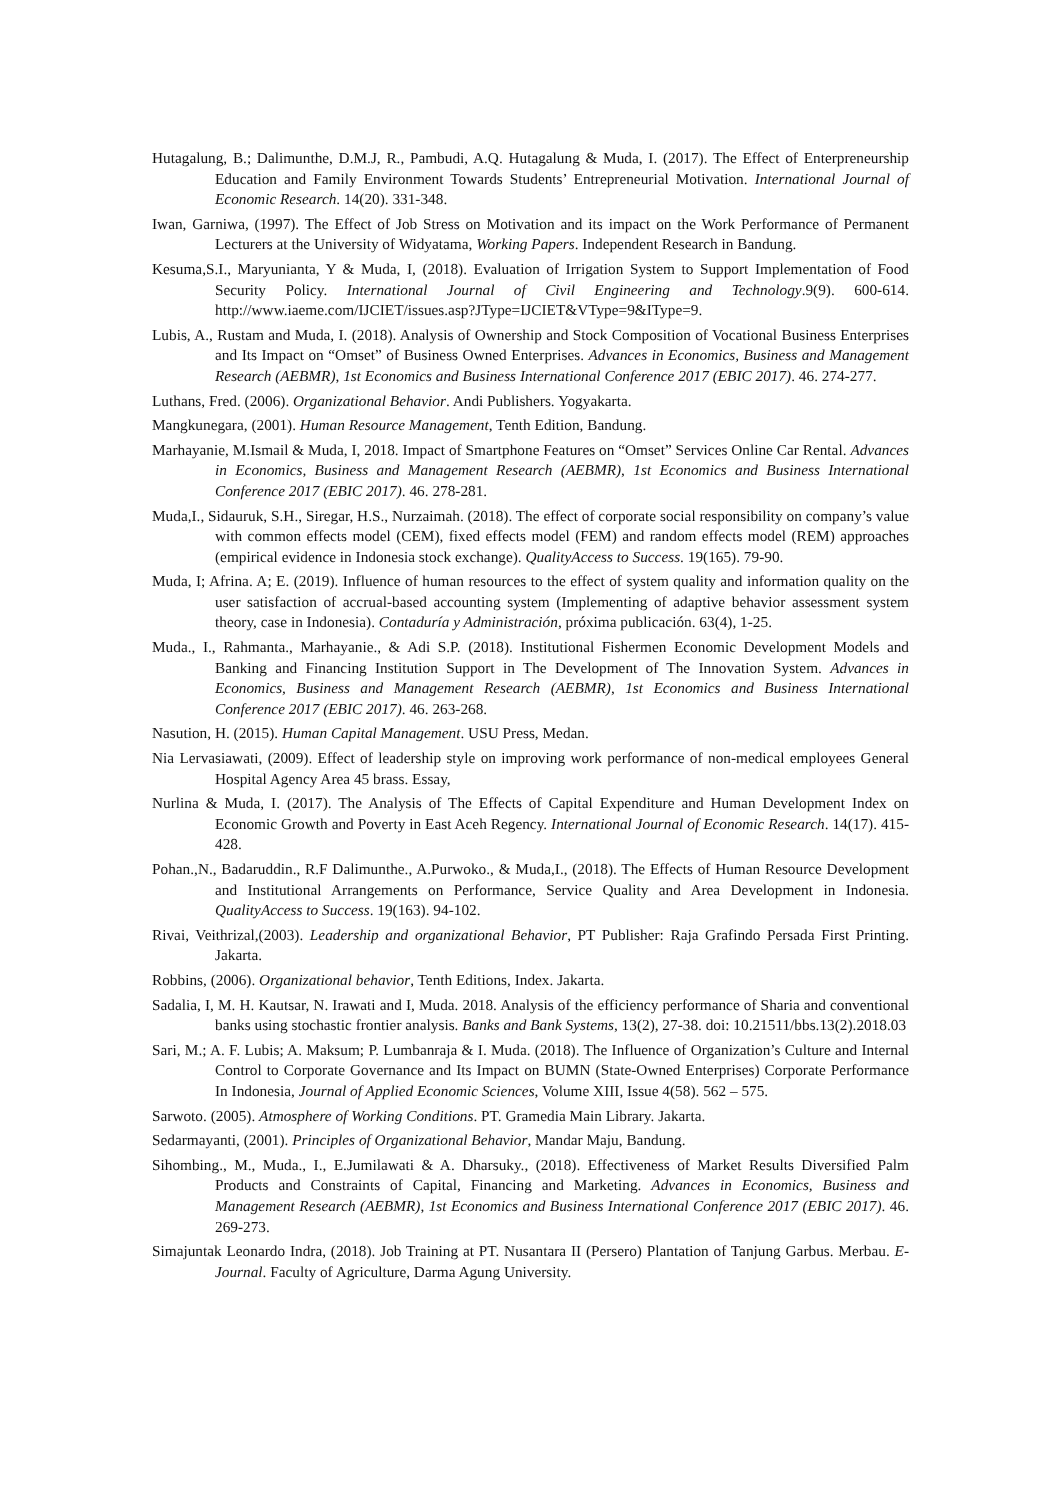Hutagalung, B.; Dalimunthe, D.M.J, R., Pambudi, A.Q. Hutagalung & Muda, I. (2017). The Effect of Enterpreneurship Education and Family Environment Towards Students’ Entrepreneurial Motivation. International Journal of Economic Research. 14(20). 331-348.
Iwan, Garniwa, (1997). The Effect of Job Stress on Motivation and its impact on the Work Performance of Permanent Lecturers at the University of Widyatama, Working Papers. Independent Research in Bandung.
Kesuma,S.I., Maryunianta, Y & Muda, I, (2018). Evaluation of Irrigation System to Support Implementation of Food Security Policy. International Journal of Civil Engineering and Technology.9(9). 600-614. http://www.iaeme.com/IJCIET/issues.asp?JType=IJCIET&VType=9&IType=9.
Lubis, A., Rustam and Muda, I. (2018). Analysis of Ownership and Stock Composition of Vocational Business Enterprises and Its Impact on “Omset” of Business Owned Enterprises. Advances in Economics, Business and Management Research (AEBMR), 1st Economics and Business International Conference 2017 (EBIC 2017). 46. 274-277.
Luthans, Fred. (2006). Organizational Behavior. Andi Publishers. Yogyakarta.
Mangkunegara, (2001). Human Resource Management, Tenth Edition, Bandung.
Marhayanie, M.Ismail & Muda, I, 2018. Impact of Smartphone Features on “Omset” Services Online Car Rental. Advances in Economics, Business and Management Research (AEBMR), 1st Economics and Business International Conference 2017 (EBIC 2017). 46. 278-281.
Muda,I., Sidauruk, S.H., Siregar, H.S., Nurzaimah. (2018). The effect of corporate social responsibility on company’s value with common effects model (CEM), fixed effects model (FEM) and random effects model (REM) approaches (empirical evidence in Indonesia stock exchange). QualityAccess to Success. 19(165). 79-90.
Muda, I; Afrina. A; E. (2019). Influence of human resources to the effect of system quality and information quality on the user satisfaction of accrual-based accounting system (Implementing of adaptive behavior assessment system theory, case in Indonesia). Contaduría y Administración, próxima publicación. 63(4), 1-25.
Muda., I., Rahmanta., Marhayanie., & Adi S.P. (2018). Institutional Fishermen Economic Development Models and Banking and Financing Institution Support in The Development of The Innovation System. Advances in Economics, Business and Management Research (AEBMR), 1st Economics and Business International Conference 2017 (EBIC 2017). 46. 263-268.
Nasution, H. (2015). Human Capital Management. USU Press, Medan.
Nia Lervasiawati, (2009). Effect of leadership style on improving work performance of non-medical employees General Hospital Agency Area 45 brass. Essay,
Nurlina & Muda, I. (2017). The Analysis of The Effects of Capital Expenditure and Human Development Index on Economic Growth and Poverty in East Aceh Regency. International Journal of Economic Research. 14(17). 415-428.
Pohan.,N., Badaruddin., R.F Dalimunthe., A.Purwoko., & Muda,I., (2018). The Effects of Human Resource Development and Institutional Arrangements on Performance, Service Quality and Area Development in Indonesia. QualityAccess to Success. 19(163). 94-102.
Rivai, Veithrizal,(2003). Leadership and organizational Behavior, PT Publisher: Raja Grafindo Persada First Printing. Jakarta.
Robbins, (2006). Organizational behavior, Tenth Editions, Index. Jakarta.
Sadalia, I, M. H. Kautsar, N. Irawati and I, Muda. 2018. Analysis of the efficiency performance of Sharia and conventional banks using stochastic frontier analysis. Banks and Bank Systems, 13(2), 27-38. doi: 10.21511/bbs.13(2).2018.03
Sari, M.; A. F. Lubis; A. Maksum; P. Lumbanraja & I. Muda. (2018). The Influence of Organization’s Culture and Internal Control to Corporate Governance and Its Impact on BUMN (State-Owned Enterprises) Corporate Performance In Indonesia, Journal of Applied Economic Sciences, Volume XIII, Issue 4(58). 562 – 575.
Sarwoto. (2005). Atmosphere of Working Conditions. PT. Gramedia Main Library. Jakarta.
Sedarmayanti, (2001). Principles of Organizational Behavior, Mandar Maju, Bandung.
Sihombing., M., Muda., I., E.Jumilawati & A. Dharsuky., (2018). Effectiveness of Market Results Diversified Palm Products and Constraints of Capital, Financing and Marketing. Advances in Economics, Business and Management Research (AEBMR), 1st Economics and Business International Conference 2017 (EBIC 2017). 46. 269-273.
Simajuntak Leonardo Indra, (2018). Job Training at PT. Nusantara II (Persero) Plantation of Tanjung Garbus. Merbau. E-Journal. Faculty of Agriculture, Darma Agung University.